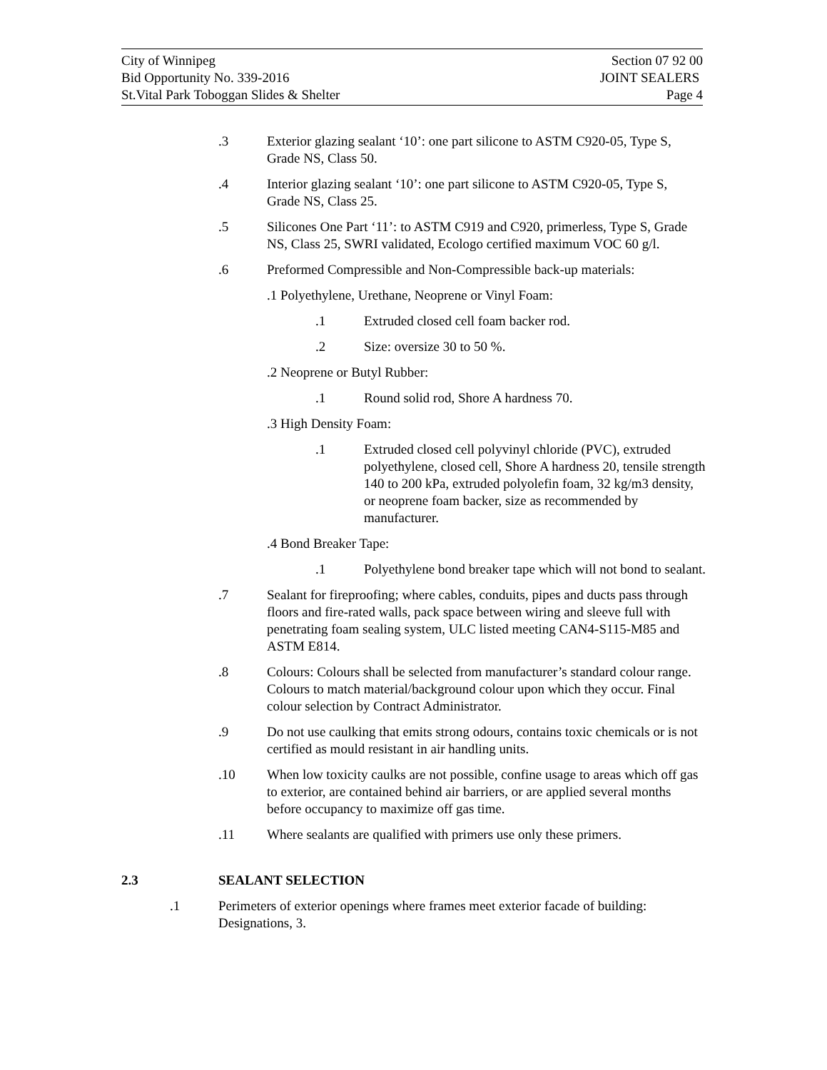City of Winnipeg Section 07 92 00
Bid Opportunity No. 339-2016 JOINT SEALERS
St.Vital Park Toboggan Slides & Shelter Page 4
.3 Exterior glazing sealant ‘10’: one part silicone to ASTM C920-05, Type S, Grade NS, Class 50.
.4 Interior glazing sealant ‘10’: one part silicone to ASTM C920-05, Type S, Grade NS, Class 25.
.5 Silicones One Part ‘11’: to ASTM C919 and C920, primerless, Type S, Grade NS, Class 25, SWRI validated, Ecologo certified maximum VOC 60 g/l.
.6 Preformed Compressible and Non-Compressible back-up materials:
.1 Polyethylene, Urethane, Neoprene or Vinyl Foam:
.1 Extruded closed cell foam backer rod.
.2 Size: oversize 30 to 50 %.
.2 Neoprene or Butyl Rubber:
.1 Round solid rod, Shore A hardness 70.
.3 High Density Foam:
.1 Extruded closed cell polyvinyl chloride (PVC), extruded polyethylene, closed cell, Shore A hardness 20, tensile strength 140 to 200 kPa, extruded polyolefin foam, 32 kg/m3 density, or neoprene foam backer, size as recommended by manufacturer.
.4 Bond Breaker Tape:
.1 Polyethylene bond breaker tape which will not bond to sealant.
.7 Sealant for fireproofing; where cables, conduits, pipes and ducts pass through floors and fire-rated walls, pack space between wiring and sleeve full with penetrating foam sealing system, ULC listed meeting CAN4-S115-M85 and ASTM E814.
.8 Colours: Colours shall be selected from manufacturer’s standard colour range. Colours to match material/background colour upon which they occur. Final colour selection by Contract Administrator.
.9 Do not use caulking that emits strong odours, contains toxic chemicals or is not certified as mould resistant in air handling units.
.10 When low toxicity caulks are not possible, confine usage to areas which off gas to exterior, are contained behind air barriers, or are applied several months before occupancy to maximize off gas time.
.11 Where sealants are qualified with primers use only these primers.
2.3 SEALANT SELECTION
.1 Perimeters of exterior openings where frames meet exterior facade of building: Designations, 3.